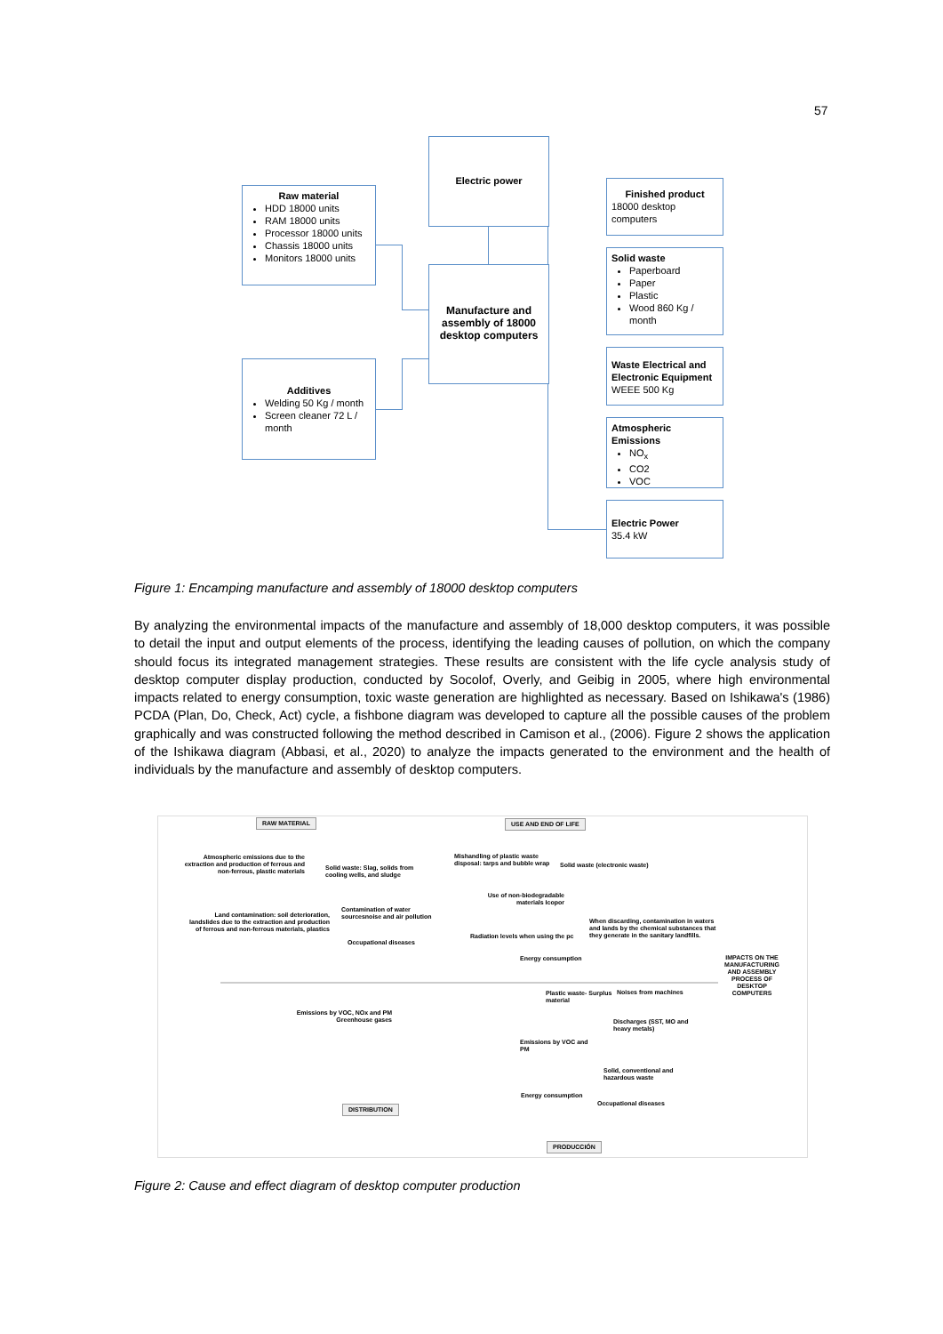57
Raw material
HDD 18000 units
RAM 18000 units
Processor 18000 units
Chassis 18000 units
Monitors 18000 units
Additives
Welding 50 Kg / month
Screen cleaner 72 L / month
Electric power
Manufacture and assembly of 18000 desktop computers
Finished product
18000 desktop computers
Solid waste
Paperboard
Paper
Plastic
Wood 860 Kg / month
Waste Electrical and Electronic Equipment
WEEE 500 Kg
Atmospheric Emissions
NO<sub>x</sub>
CO2
VOC
Electric Power
35.4 kW
Figure 1: Encamping manufacture and assembly of 18000 desktop computers
By analyzing the environmental impacts of the manufacture and assembly of 18,000 desktop computers, it was possible to detail the input and output elements of the process, identifying the leading causes of pollution, on which the company should focus its integrated management strategies. These results are consistent with the life cycle analysis study of desktop computer display production, conducted by Socolof, Overly, and Geibig in 2005, where high environmental impacts related to energy consumption, toxic waste generation are highlighted as necessary. Based on Ishikawa's (1986) PCDA (Plan, Do, Check, Act) cycle, a fishbone diagram was developed to capture all the possible causes of the problem graphically and was constructed following the method described in Camison et al., (2006). Figure 2 shows the application of the Ishikawa diagram (Abbasi, et al., 2020) to analyze the impacts generated to the environment and the health of individuals by the manufacture and assembly of desktop computers.
RAW MATERIAL USE AND END OF LIFE
Atmospheric emissions due to the extraction and production of ferrous and non-ferrous, plastic materials
Solid waste: Slag, solids from cooling wells, and sludge
Land contamination: soil deterioration, landslides due to the extraction and production of ferrous and non-ferrous materials, plastics
Contamination of water sourcesnoise and air pollution
Occupational diseases
Mishandling of plastic waste disposal: tarps and bubble wrap
Solid waste (electronic waste)
Use of non-biodegradable materials Icopor
When discarding, contamination in waters and lands by the chemical substances that they generate in the sanitary landfills.
Radiation levels when using the pc
Energy consumption
IMPACTS ON THE MANUFACTURING AND ASSEMBLY PROCESS OF DESKTOP COMPUTERS
Plastic waste- Surplus material
Noises from machines
Emissions by VOC, NOx and PM Greenhouse gases
Discharges (SST, MO and heavy metals)
Emissions by VOC and PM
Solid, conventional and hazardous waste
Energy consumption
Occupational diseases
DISTRIBUTION
PRODUCCIÓN
Figure 2: Cause and effect diagram of desktop computer production